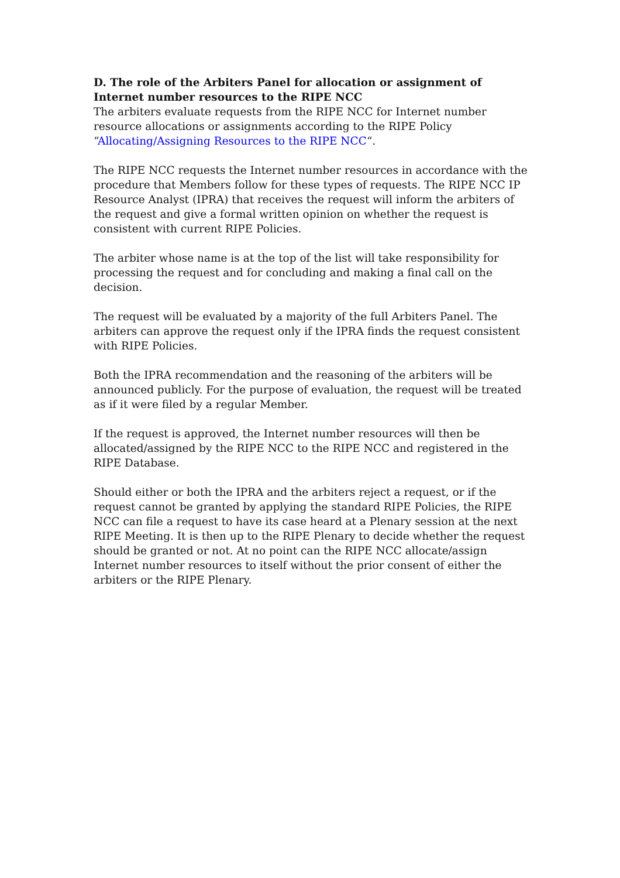D. The role of the Arbiters Panel for allocation or assignment of Internet number resources to the RIPE NCC
The arbiters evaluate requests from the RIPE NCC for Internet number resource allocations or assignments according to the RIPE Policy “Allocating/Assigning Resources to the RIPE NCC“.
The RIPE NCC requests the Internet number resources in accordance with the procedure that Members follow for these types of requests. The RIPE NCC IP Resource Analyst (IPRA) that receives the request will inform the arbiters of the request and give a formal written opinion on whether the request is consistent with current RIPE Policies.
The arbiter whose name is at the top of the list will take responsibility for processing the request and for concluding and making a final call on the decision.
The request will be evaluated by a majority of the full Arbiters Panel. The arbiters can approve the request only if the IPRA finds the request consistent with RIPE Policies.
Both the IPRA recommendation and the reasoning of the arbiters will be announced publicly. For the purpose of evaluation, the request will be treated as if it were filed by a regular Member.
If the request is approved, the Internet number resources will then be allocated/assigned by the RIPE NCC to the RIPE NCC and registered in the RIPE Database.
Should either or both the IPRA and the arbiters reject a request, or if the request cannot be granted by applying the standard RIPE Policies, the RIPE NCC can file a request to have its case heard at a Plenary session at the next RIPE Meeting. It is then up to the RIPE Plenary to decide whether the request should be granted or not. At no point can the RIPE NCC allocate/assign Internet number resources to itself without the prior consent of either the arbiters or the RIPE Plenary.